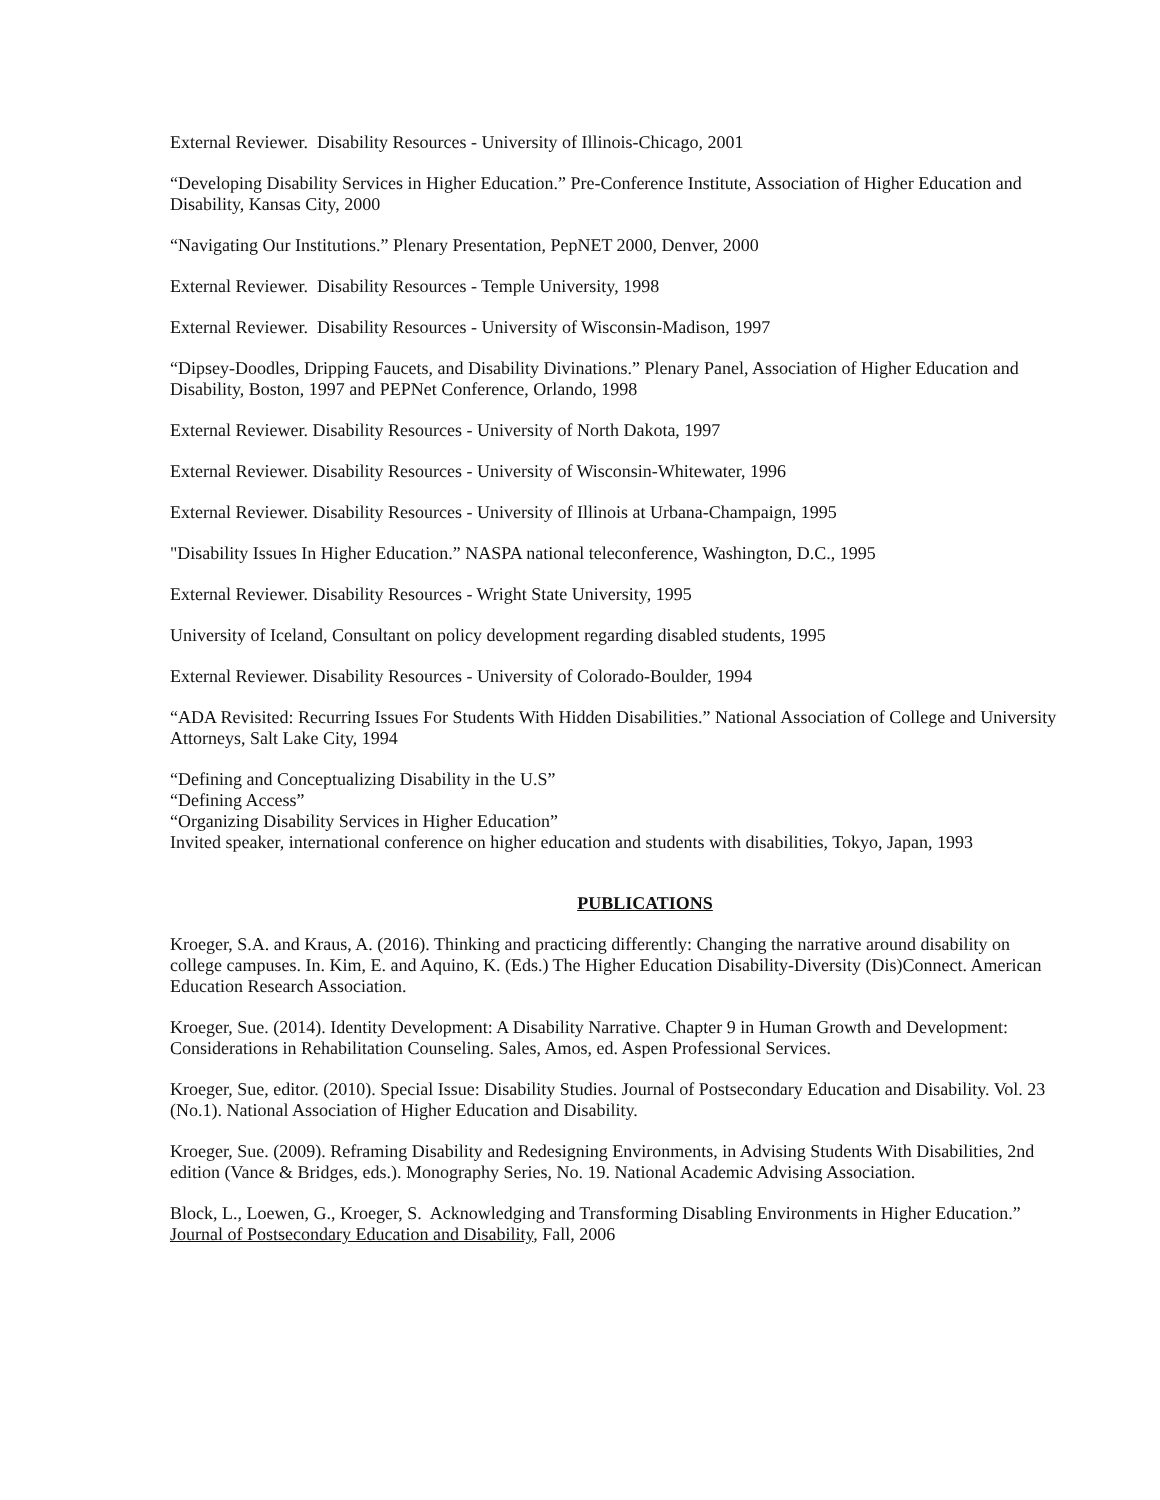External Reviewer. Disability Resources - University of Illinois-Chicago, 2001
“Developing Disability Services in Higher Education.” Pre-Conference Institute, Association of Higher Education and Disability, Kansas City, 2000
“Navigating Our Institutions.” Plenary Presentation, PepNET 2000, Denver, 2000
External Reviewer. Disability Resources - Temple University, 1998
External Reviewer. Disability Resources - University of Wisconsin-Madison, 1997
“Dipsey-Doodles, Dripping Faucets, and Disability Divinations.” Plenary Panel, Association of Higher Education and Disability, Boston, 1997 and PEPNet Conference, Orlando, 1998
External Reviewer. Disability Resources - University of North Dakota, 1997
External Reviewer. Disability Resources - University of Wisconsin-Whitewater, 1996
External Reviewer. Disability Resources - University of Illinois at Urbana-Champaign, 1995
"Disability Issues In Higher Education.” NASPA national teleconference, Washington, D.C., 1995
External Reviewer. Disability Resources - Wright State University, 1995
University of Iceland, Consultant on policy development regarding disabled students, 1995
External Reviewer. Disability Resources - University of Colorado-Boulder, 1994
“ADA Revisited: Recurring Issues For Students With Hidden Disabilities.” National Association of College and University Attorneys, Salt Lake City, 1994
“Defining and Conceptualizing Disability in the U.S”
“Defining Access”
“Organizing Disability Services in Higher Education”
Invited speaker, international conference on higher education and students with disabilities, Tokyo, Japan, 1993
PUBLICATIONS
Kroeger, S.A. and Kraus, A. (2016). Thinking and practicing differently: Changing the narrative around disability on college campuses. In. Kim, E. and Aquino, K. (Eds.) The Higher Education Disability-Diversity (Dis)Connect. American Education Research Association.
Kroeger, Sue. (2014). Identity Development: A Disability Narrative. Chapter 9 in Human Growth and Development: Considerations in Rehabilitation Counseling. Sales, Amos, ed. Aspen Professional Services.
Kroeger, Sue, editor. (2010). Special Issue: Disability Studies. Journal of Postsecondary Education and Disability. Vol. 23 (No.1). National Association of Higher Education and Disability.
Kroeger, Sue. (2009). Reframing Disability and Redesigning Environments, in Advising Students With Disabilities, 2nd edition (Vance & Bridges, eds.). Monography Series, No. 19. National Academic Advising Association.
Block, L., Loewen, G., Kroeger, S. Acknowledging and Transforming Disabling Environments in Higher Education.” Journal of Postsecondary Education and Disability, Fall, 2006